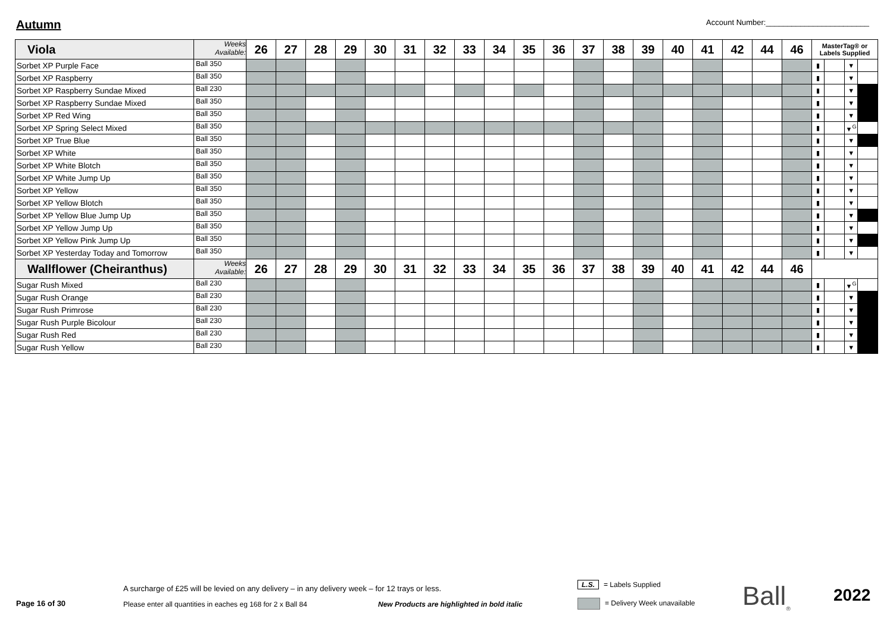Autumn
Account Number:________________________
| Viola | Weeks Available: | 26 | 27 | 28 | 29 | 30 | 31 | 32 | 33 | 34 | 35 | 36 | 37 | 38 | 39 | 40 | 41 | 42 | 44 | 46 | MasterTag® or Labels Supplied | | | |
| --- | --- | --- | --- | --- | --- | --- | --- | --- | --- | --- | --- | --- | --- | --- | --- | --- | --- | --- | --- | --- | --- | --- | --- | --- |
| Sorbet XP Purple Face | Ball 350 | | | | | | | | | | | | | | | | | | | | ▮ | | ▼ | |
| Sorbet XP Raspberry | Ball 350 | | | | | | | | | | | | | | | | | | | | ▮ | | ▼ | |
| Sorbet XP Raspberry Sundae Mixed | Ball 230 | | | | | | | | | | | | | | | | | | | | ▮ | | ▼ | |
| Sorbet XP Raspberry Sundae Mixed | Ball 350 | | | | | | | | | | | | | | | | | | | | ▮ | | ▼ | |
| Sorbet XP Red Wing | Ball 350 | | | | | | | | | | | | | | | | | | | | ▮ | | ▼ | |
| Sorbet XP Spring Select Mixed | Ball 350 | | | | | | | | | | | | | | | | | | | | ▮ | | ▼<sup>G</sup> | |
| Sorbet XP True Blue | Ball 350 | | | | | | | | | | | | | | | | | | | | ▮ | | ▼ | |
| Sorbet XP White | Ball 350 | | | | | | | | | | | | | | | | | | | | ▮ | | ▼ | |
| Sorbet XP White Blotch | Ball 350 | | | | | | | | | | | | | | | | | | | | ▮ | | ▼ | |
| Sorbet XP White Jump Up | Ball 350 | | | | | | | | | | | | | | | | | | | | ▮ | | ▼ | |
| Sorbet XP Yellow | Ball 350 | | | | | | | | | | | | | | | | | | | | ▮ | | ▼ | |
| Sorbet XP Yellow Blotch | Ball 350 | | | | | | | | | | | | | | | | | | | | ▮ | | ▼ | |
| Sorbet XP Yellow Blue Jump Up | Ball 350 | | | | | | | | | | | | | | | | | | | | ▮ | | ▼ | |
| Sorbet XP Yellow Jump Up | Ball 350 | | | | | | | | | | | | | | | | | | | | ▮ | | ▼ | |
| Sorbet XP Yellow Pink Jump Up | Ball 350 | | | | | | | | | | | | | | | | | | | | ▮ | | ▼ | |
| Sorbet XP Yesterday Today and Tomorrow | Ball 350 | | | | | | | | | | | | | | | | | | | | ▮ | | ▼ | |
| Wallflower (Cheiranthus) | Weeks Available: | 26 | 27 | 28 | 29 | 30 | 31 | 32 | 33 | 34 | 35 | 36 | 37 | 38 | 39 | 40 | 41 | 42 | 44 | 46 | | | | |
| Sugar Rush Mixed | Ball 230 | | | | | | | | | | | | | | | | | | | | ▮ | | ▼<sup>G</sup> | |
| Sugar Rush Orange | Ball 230 | | | | | | | | | | | | | | | | | | | | ▮ | | ▼ | |
| Sugar Rush Primrose | Ball 230 | | | | | | | | | | | | | | | | | | | | ▮ | | ▼ | |
| Sugar Rush Purple Bicolour | Ball 230 | | | | | | | | | | | | | | | | | | | | ▮ | | ▼ | |
| Sugar Rush Red | Ball 230 | | | | | | | | | | | | | | | | | | | | ▮ | | ▼ | |
| Sugar Rush Yellow | Ball 230 | | | | | | | | | | | | | | | | | | | | ▮ | | ▼ | |
A surcharge of £25 will be levied on any delivery – in any delivery week – for 12 trays or less.
L.S. = Labels Supplied
Page 16 of 30
Please enter all quantities in eaches eg 168 for 2 x Ball 84
New Products are highlighted in bold italic
= Delivery Week unavailable Ball<sub>®</sub> 2022